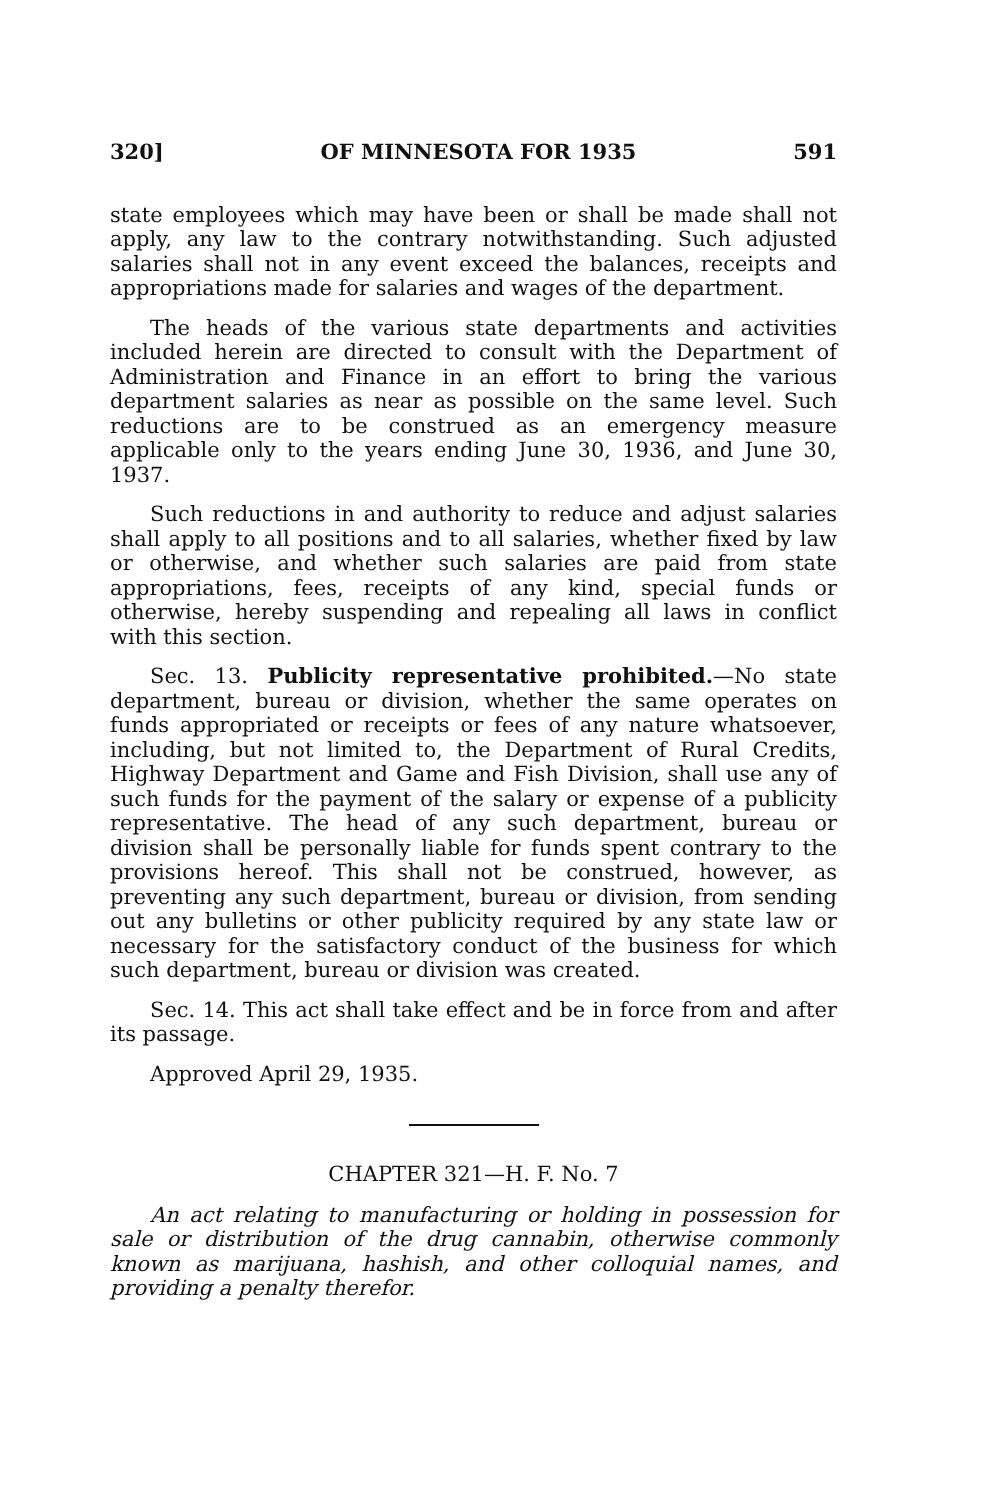320] OF MINNESOTA FOR 1935 591
state employees which may have been or shall be made shall not apply, any law to the contrary notwithstanding. Such adjusted salaries shall not in any event exceed the balances, receipts and appropriations made for salaries and wages of the department.
The heads of the various state departments and activities included herein are directed to consult with the Department of Administration and Finance in an effort to bring the various department salaries as near as possible on the same level. Such reductions are to be construed as an emergency measure applicable only to the years ending June 30, 1936, and June 30, 1937.
Such reductions in and authority to reduce and adjust salaries shall apply to all positions and to all salaries, whether fixed by law or otherwise, and whether such salaries are paid from state appropriations, fees, receipts of any kind, special funds or otherwise, hereby suspending and repealing all laws in conflict with this section.
Sec. 13. Publicity representative prohibited.—No state department, bureau or division, whether the same operates on funds appropriated or receipts or fees of any nature whatsoever, including, but not limited to, the Department of Rural Credits, Highway Department and Game and Fish Division, shall use any of such funds for the payment of the salary or expense of a publicity representative. The head of any such department, bureau or division shall be personally liable for funds spent contrary to the provisions hereof. This shall not be construed, however, as preventing any such department, bureau or division, from sending out any bulletins or other publicity required by any state law or necessary for the satisfactory conduct of the business for which such department, bureau or division was created.
Sec. 14. This act shall take effect and be in force from and after its passage.
Approved April 29, 1935.
CHAPTER 321—H. F. No. 7
An act relating to manufacturing or holding in possession for sale or distribution of the drug cannabin, otherwise commonly known as marijuana, hashish, and other colloquial names, and providing a penalty therefor.